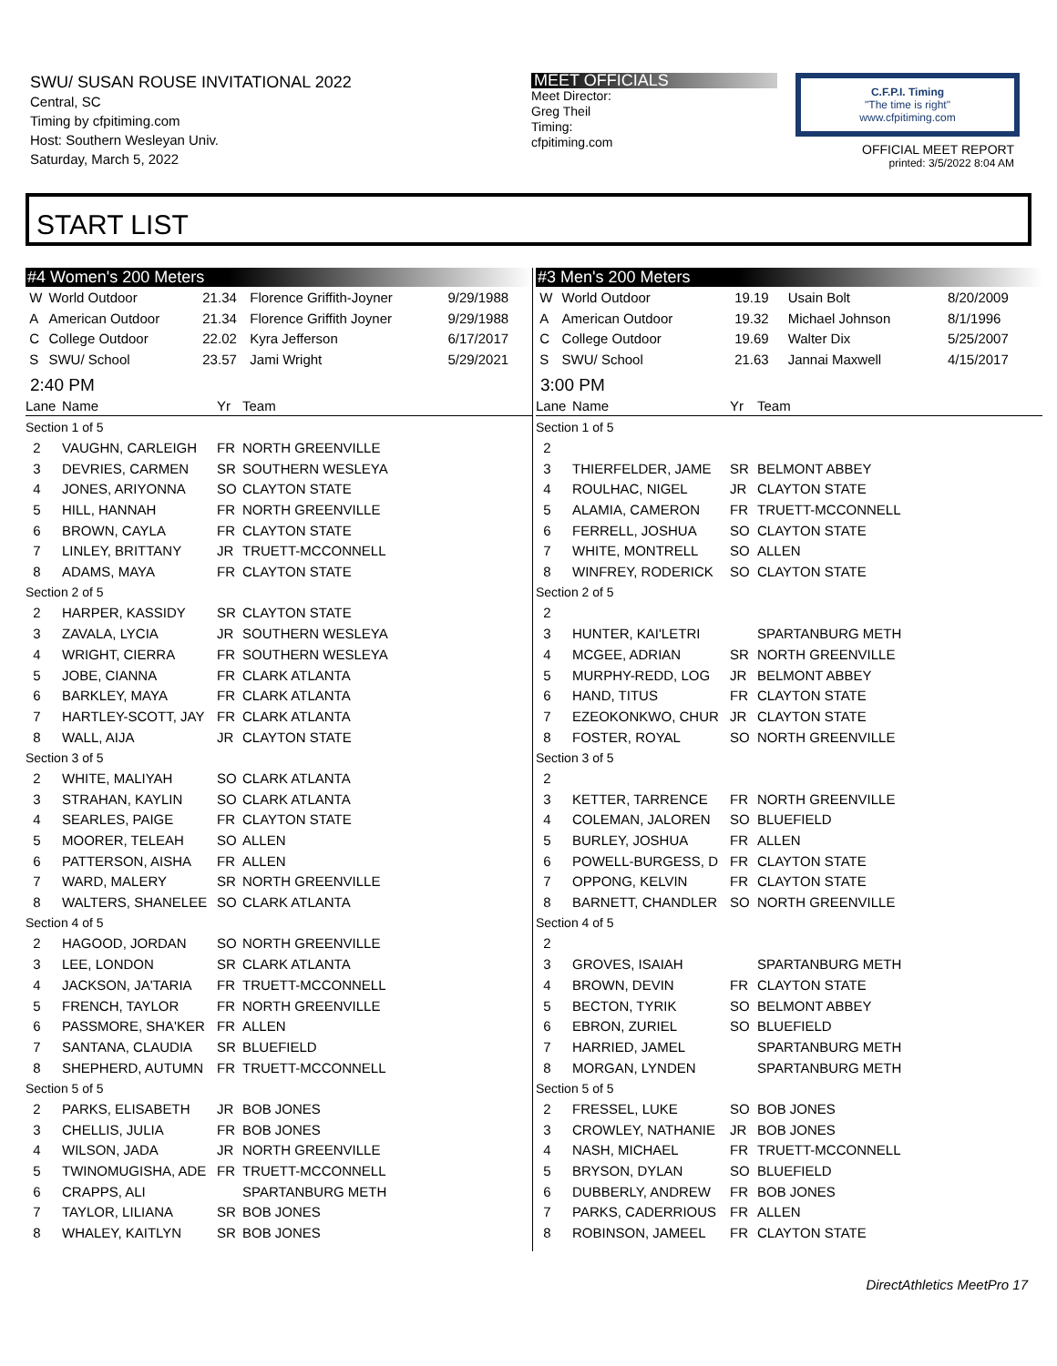SWU/ SUSAN ROUSE INVITATIONAL 2022
Central, SC
Timing by cfpitiming.com
Host: Southern Wesleyan Univ.
Saturday, March 5, 2022
MEET OFFICIALS
Meet Director:
Greg Theil
Timing:
cfpitiming.com
C.F.P.I. Timing
"The time is right"
www.cfpitiming.com
OFFICIAL MEET REPORT
printed: 3/5/2022 8:04 AM
START LIST
#4 Women's 200 Meters
| W | World Outdoor | 21.34 | Florence Griffith-Joyner | 9/29/1988 |
| A | American Outdoor | 21.34 | Florence Griffith Joyner | 9/29/1988 |
| C | College Outdoor | 22.02 | Kyra Jefferson | 6/17/2017 |
| S | SWU/ School | 23.57 | Jami Wright | 5/29/2021 |
2:40 PM
| Lane | Name | Yr | Team |
| --- | --- | --- | --- |
| Section 1 of 5 | | | |
| 2 | VAUGHN, CARLEIGH | FR | NORTH GREENVILLE |
| 3 | DEVRIES, CARMEN | SR | SOUTHERN WESLEYA |
| 4 | JONES, ARIYONNA | SO | CLAYTON STATE |
| 5 | HILL, HANNAH | FR | NORTH GREENVILLE |
| 6 | BROWN, CAYLA | FR | CLAYTON STATE |
| 7 | LINLEY, BRITTANY | JR | TRUETT-MCCONNELL |
| 8 | ADAMS, MAYA | FR | CLAYTON STATE |
| Section 2 of 5 | | | |
| 2 | HARPER, KASSIDY | SR | CLAYTON STATE |
| 3 | ZAVALA, LYCIA | JR | SOUTHERN WESLEYA |
| 4 | WRIGHT, CIERRA | FR | SOUTHERN WESLEYA |
| 5 | JOBE, CIANNA | FR | CLARK ATLANTA |
| 6 | BARKLEY, MAYA | FR | CLARK ATLANTA |
| 7 | HARTLEY-SCOTT, JAY | FR | CLARK ATLANTA |
| 8 | WALL, AIJA | JR | CLAYTON STATE |
| Section 3 of 5 | | | |
| 2 | WHITE, MALIYAH | SO | CLARK ATLANTA |
| 3 | STRAHAN, KAYLIN | SO | CLARK ATLANTA |
| 4 | SEARLES, PAIGE | FR | CLAYTON STATE |
| 5 | MOORER, TELEAH | SO | ALLEN |
| 6 | PATTERSON, AISHA | FR | ALLEN |
| 7 | WARD, MALERY | SR | NORTH GREENVILLE |
| 8 | WALTERS, SHANELEE | SO | CLARK ATLANTA |
| Section 4 of 5 | | | |
| 2 | HAGOOD, JORDAN | SO | NORTH GREENVILLE |
| 3 | LEE, LONDON | SR | CLARK ATLANTA |
| 4 | JACKSON, JA'TARIA | FR | TRUETT-MCCONNELL |
| 5 | FRENCH, TAYLOR | FR | NORTH GREENVILLE |
| 6 | PASSMORE, SHA'KER | FR | ALLEN |
| 7 | SANTANA, CLAUDIA | SR | BLUEFIELD |
| 8 | SHEPHERD, AUTUMN | FR | TRUETT-MCCONNELL |
| Section 5 of 5 | | | |
| 2 | PARKS, ELISABETH | JR | BOB JONES |
| 3 | CHELLIS, JULIA | FR | BOB JONES |
| 4 | WILSON, JADA | JR | NORTH GREENVILLE |
| 5 | TWINOMUGISHA, ADE | FR | TRUETT-MCCONNELL |
| 6 | CRAPPS, ALI | | SPARTANBURG METH |
| 7 | TAYLOR, LILIANA | SR | BOB JONES |
| 8 | WHALEY, KAITLYN | SR | BOB JONES |
#3 Men's 200 Meters
| W | World Outdoor | 19.19 | Usain Bolt | 8/20/2009 |
| A | American Outdoor | 19.32 | Michael Johnson | 8/1/1996 |
| C | College Outdoor | 19.69 | Walter Dix | 5/25/2007 |
| S | SWU/ School | 21.63 | Jannai Maxwell | 4/15/2017 |
3:00 PM
| Lane | Name | Yr | Team |
| --- | --- | --- | --- |
| Section 1 of 5 | | | |
| 2 | | | |
| 3 | THIERFELDER, JAME | SR | BELMONT ABBEY |
| 4 | ROULHAC, NIGEL | JR | CLAYTON STATE |
| 5 | ALAMIA, CAMERON | FR | TRUETT-MCCONNELL |
| 6 | FERRELL, JOSHUA | SO | CLAYTON STATE |
| 7 | WHITE, MONTRELL | SO | ALLEN |
| 8 | WINFREY, RODERICK | SO | CLAYTON STATE |
| Section 2 of 5 | | | |
| 2 | | | |
| 3 | HUNTER, KAI'LETRI | | SPARTANBURG METH |
| 4 | MCGEE, ADRIAN | SR | NORTH GREENVILLE |
| 5 | MURPHY-REDD, LOG | JR | BELMONT ABBEY |
| 6 | HAND, TITUS | FR | CLAYTON STATE |
| 7 | EZEOKONKWO, CHUR | JR | CLAYTON STATE |
| 8 | FOSTER, ROYAL | SO | NORTH GREENVILLE |
| Section 3 of 5 | | | |
| 2 | | | |
| 3 | KETTER, TARRENCE | FR | NORTH GREENVILLE |
| 4 | COLEMAN, JALOREN | SO | BLUEFIELD |
| 5 | BURLEY, JOSHUA | FR | ALLEN |
| 6 | POWELL-BURGESS, D | FR | CLAYTON STATE |
| 7 | OPPONG, KELVIN | FR | CLAYTON STATE |
| 8 | BARNETT, CHANDLER | SO | NORTH GREENVILLE |
| Section 4 of 5 | | | |
| 2 | | | |
| 3 | GROVES, ISAIAH | | SPARTANBURG METH |
| 4 | BROWN, DEVIN | FR | CLAYTON STATE |
| 5 | BECTON, TYRIK | SO | BELMONT ABBEY |
| 6 | EBRON, ZURIEL | SO | BLUEFIELD |
| 7 | HARRIED, JAMEL | | SPARTANBURG METH |
| 8 | MORGAN, LYNDEN | | SPARTANBURG METH |
| Section 5 of 5 | | | |
| 2 | FRESSEL, LUKE | SO | BOB JONES |
| 3 | CROWLEY, NATHANIE | JR | BOB JONES |
| 4 | NASH, MICHAEL | FR | TRUETT-MCCONNELL |
| 5 | BRYSON, DYLAN | SO | BLUEFIELD |
| 6 | DUBBERLY, ANDREW | FR | BOB JONES |
| 7 | PARKS, CADERRIOUS | FR | ALLEN |
| 8 | ROBINSON, JAMEEL | FR | CLAYTON STATE |
DirectAthletics MeetPro 17